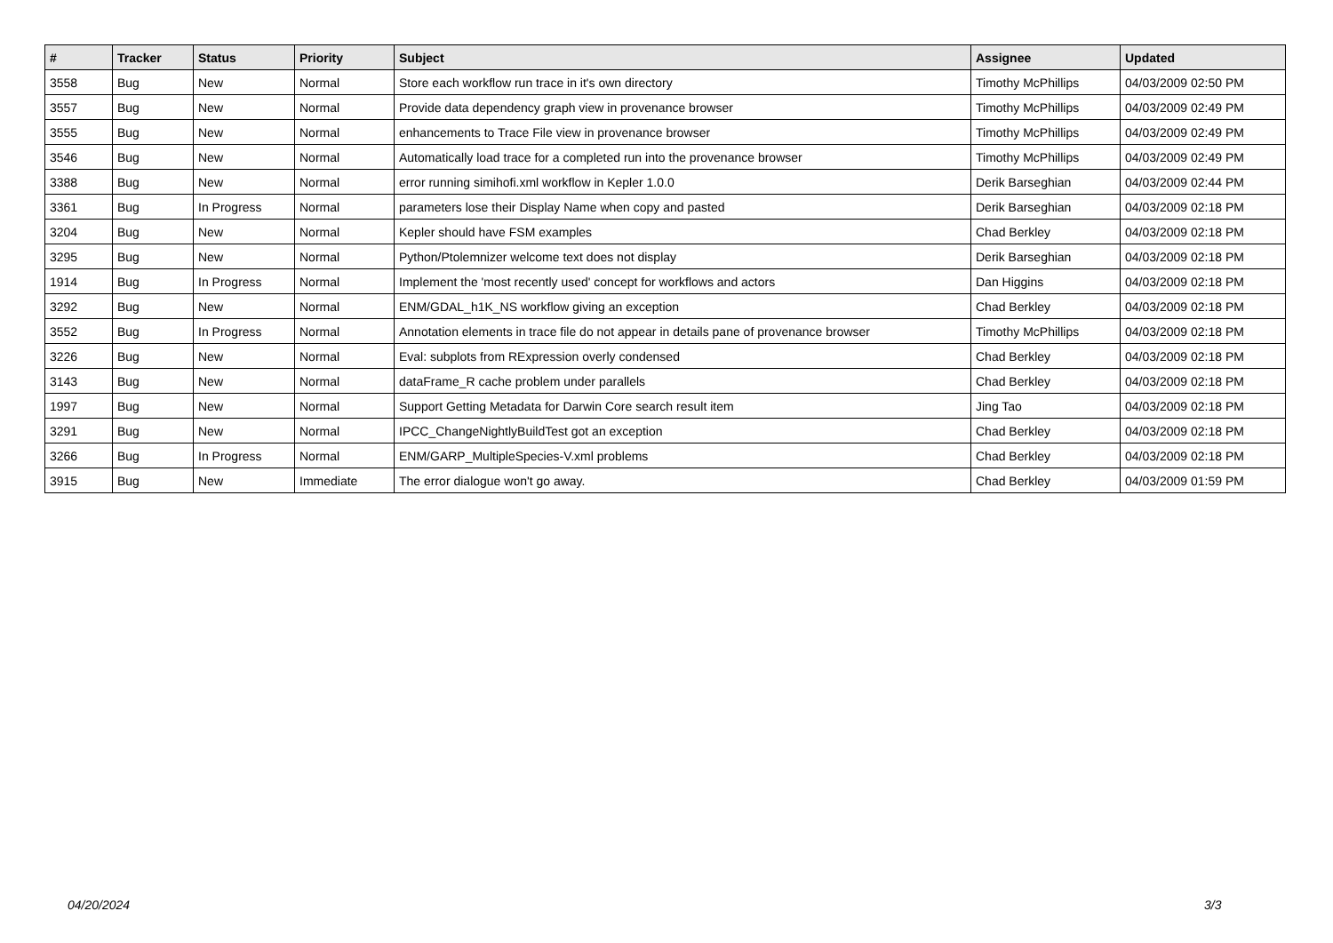| # | Tracker | Status | Priority | Subject | Assignee | Updated |
| --- | --- | --- | --- | --- | --- | --- |
| 3558 | Bug | New | Normal | Store each workflow run trace in it's own directory | Timothy McPhillips | 04/03/2009 02:50 PM |
| 3557 | Bug | New | Normal | Provide data dependency graph view in provenance browser | Timothy McPhillips | 04/03/2009 02:49 PM |
| 3555 | Bug | New | Normal | enhancements to Trace File view in provenance browser | Timothy McPhillips | 04/03/2009 02:49 PM |
| 3546 | Bug | New | Normal | Automatically load trace for a completed run into the provenance browser | Timothy McPhillips | 04/03/2009 02:49 PM |
| 3388 | Bug | New | Normal | error running simihofi.xml workflow in Kepler 1.0.0 | Derik Barseghian | 04/03/2009 02:44 PM |
| 3361 | Bug | In Progress | Normal | parameters lose their Display Name when copy and pasted | Derik Barseghian | 04/03/2009 02:18 PM |
| 3204 | Bug | New | Normal | Kepler should have FSM examples | Chad Berkley | 04/03/2009 02:18 PM |
| 3295 | Bug | New | Normal | Python/Ptolemnizer welcome text does not display | Derik Barseghian | 04/03/2009 02:18 PM |
| 1914 | Bug | In Progress | Normal | Implement the 'most recently used' concept for workflows and actors | Dan Higgins | 04/03/2009 02:18 PM |
| 3292 | Bug | New | Normal | ENM/GDAL_h1K_NS workflow giving an exception | Chad Berkley | 04/03/2009 02:18 PM |
| 3552 | Bug | In Progress | Normal | Annotation elements in trace file do not appear in details pane of provenance browser | Timothy McPhillips | 04/03/2009 02:18 PM |
| 3226 | Bug | New | Normal | Eval: subplots from RExpression overly condensed | Chad Berkley | 04/03/2009 02:18 PM |
| 3143 | Bug | New | Normal | dataFrame_R cache problem under parallels | Chad Berkley | 04/03/2009 02:18 PM |
| 1997 | Bug | New | Normal | Support Getting Metadata for Darwin Core search result item | Jing Tao | 04/03/2009 02:18 PM |
| 3291 | Bug | New | Normal | IPCC_ChangeNightlyBuildTest got an exception | Chad Berkley | 04/03/2009 02:18 PM |
| 3266 | Bug | In Progress | Normal | ENM/GARP_MultipleSpecies-V.xml problems | Chad Berkley | 04/03/2009 02:18 PM |
| 3915 | Bug | New | Immediate | The error dialogue won't go away. | Chad Berkley | 04/03/2009 01:59 PM |
04/20/2024 3/3